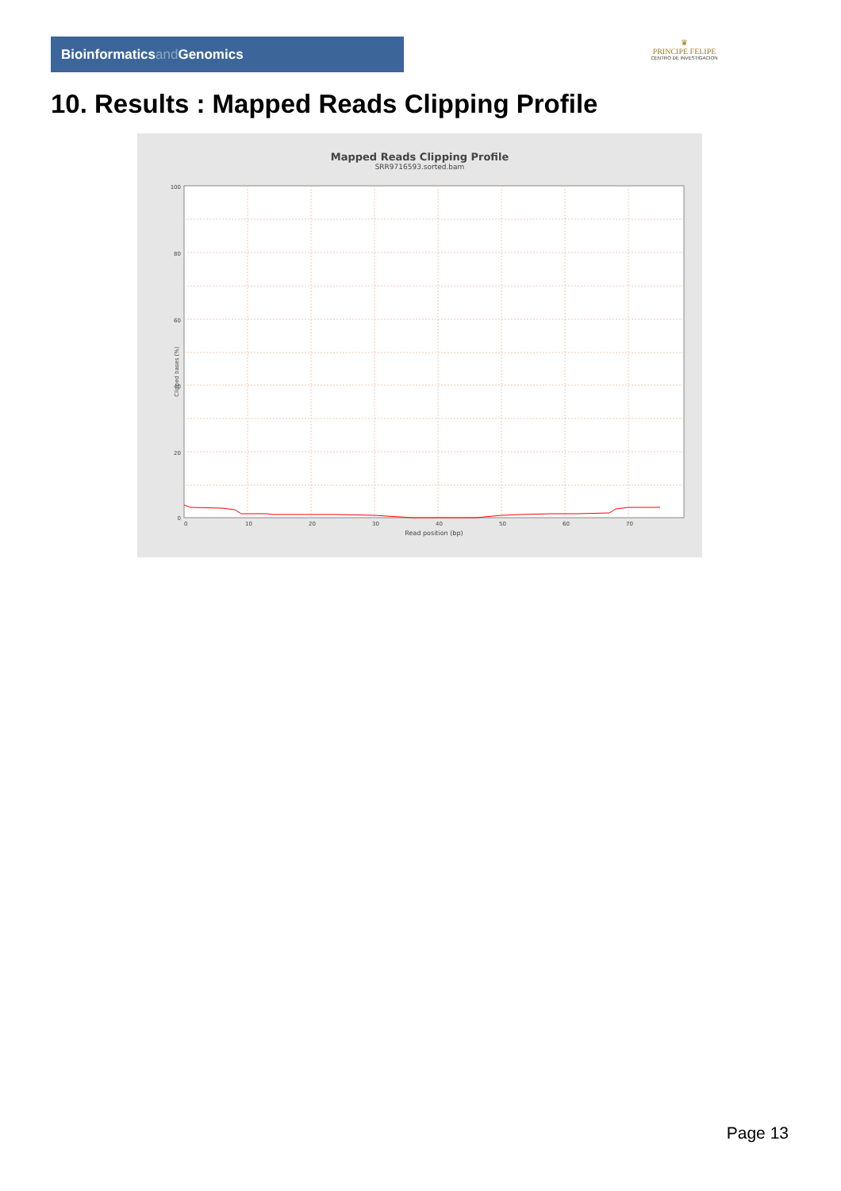Bioinformaticsand Genomics
♛
PRINCIPE FELIPE
CENTRO DE INVESTIGACION
10. Results : Mapped Reads Clipping Profile
Mapped Reads Clipping Profile
SRR9716593.sorted.bam
100
80
60
40
20
0
0
10
20
30
40
50
60
70
Read position (bp)
Clipped bases (%)
Page 13